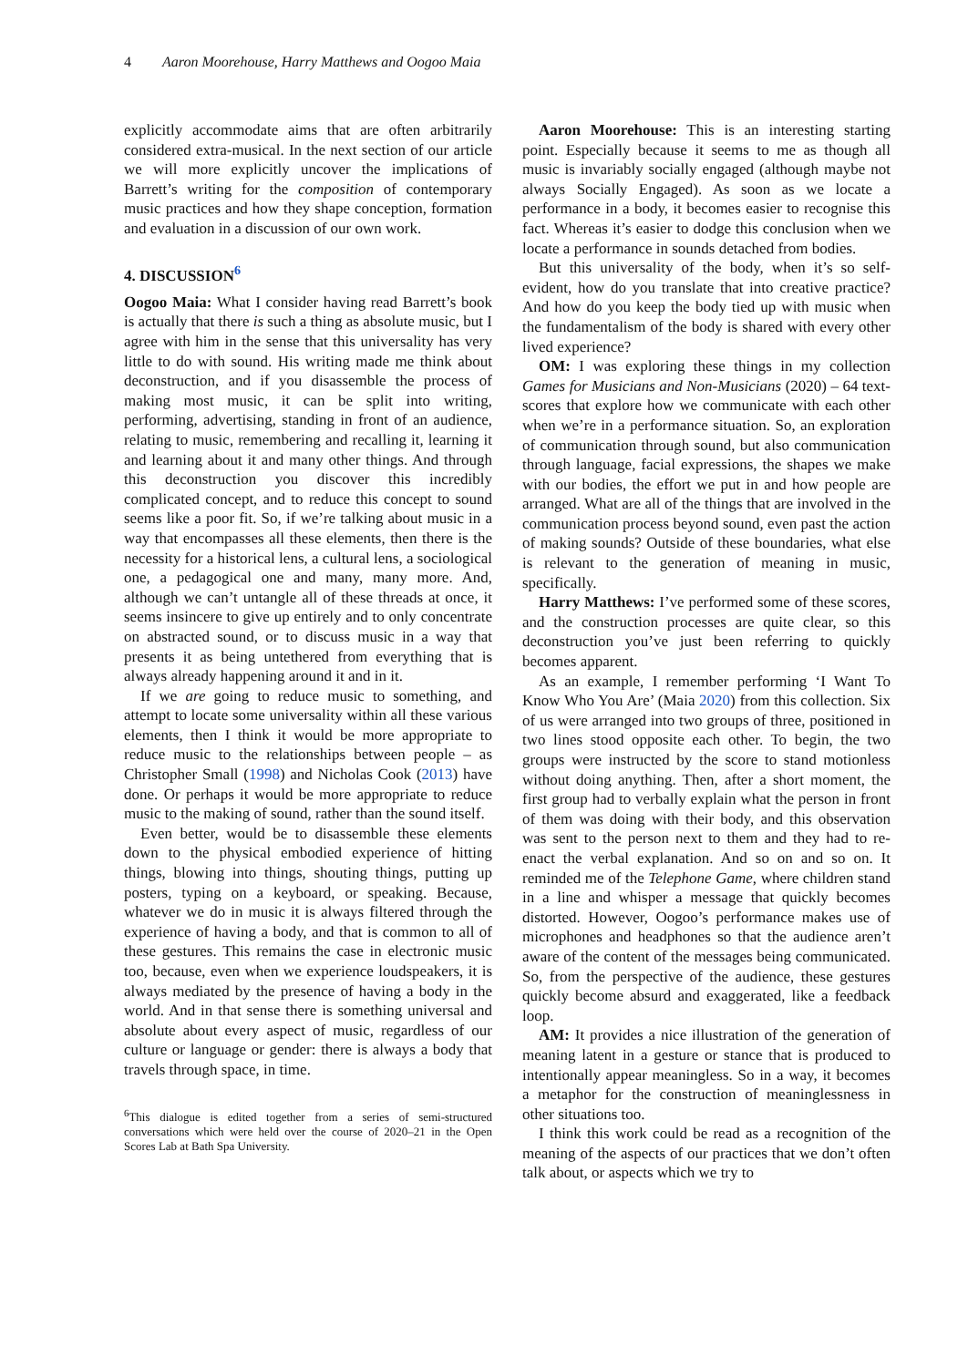4 Aaron Moorehouse, Harry Matthews and Oogoo Maia
explicitly accommodate aims that are often arbitrarily considered extra-musical. In the next section of our article we will more explicitly uncover the implications of Barrett’s writing for the composition of contemporary music practices and how they shape conception, formation and evaluation in a discussion of our own work.
4. DISCUSSION<sup>6</sup>
Oogoo Maia: What I consider having read Barrett’s book is actually that there is such a thing as absolute music, but I agree with him in the sense that this universality has very little to do with sound. His writing made me think about deconstruction, and if you disassemble the process of making most music, it can be split into writing, performing, advertising, standing in front of an audience, relating to music, remembering and recalling it, learning it and learning about it and many other things. And through this deconstruction you discover this incredibly complicated concept, and to reduce this concept to sound seems like a poor fit. So, if we’re talking about music in a way that encompasses all these elements, then there is the necessity for a historical lens, a cultural lens, a sociological one, a pedagogical one and many, many more. And, although we can’t untangle all of these threads at once, it seems insincere to give up entirely and to only concentrate on abstracted sound, or to discuss music in a way that presents it as being untethered from everything that is always already happening around it and in it.
If we are going to reduce music to something, and attempt to locate some universality within all these various elements, then I think it would be more appropriate to reduce music to the relationships between people – as Christopher Small (1998) and Nicholas Cook (2013) have done. Or perhaps it would be more appropriate to reduce music to the making of sound, rather than the sound itself.
Even better, would be to disassemble these elements down to the physical embodied experience of hitting things, blowing into things, shouting things, putting up posters, typing on a keyboard, or speaking. Because, whatever we do in music it is always filtered through the experience of having a body, and that is common to all of these gestures. This remains the case in electronic music too, because, even when we experience loudspeakers, it is always mediated by the presence of having a body in the world. And in that sense there is something universal and absolute about every aspect of music, regardless of our culture or language or gender: there is always a body that travels through space, in time.
<sup>6</sup> This dialogue is edited together from a series of semi-structured conversations which were held over the course of 2020–21 in the Open Scores Lab at Bath Spa University.
Aaron Moorehouse: This is an interesting starting point. Especially because it seems to me as though all music is invariably socially engaged (although maybe not always Socially Engaged). As soon as we locate a performance in a body, it becomes easier to recognise this fact. Whereas it’s easier to dodge this conclusion when we locate a performance in sounds detached from bodies.
But this universality of the body, when it’s so self-evident, how do you translate that into creative practice? And how do you keep the body tied up with music when the fundamentalism of the body is shared with every other lived experience?
OM: I was exploring these things in my collection Games for Musicians and Non-Musicians (2020) – 64 text-scores that explore how we communicate with each other when we’re in a performance situation. So, an exploration of communication through sound, but also communication through language, facial expressions, the shapes we make with our bodies, the effort we put in and how people are arranged. What are all of the things that are involved in the communication process beyond sound, even past the action of making sounds? Outside of these boundaries, what else is relevant to the generation of meaning in music, specifically.
Harry Matthews: I’ve performed some of these scores, and the construction processes are quite clear, so this deconstruction you’ve just been referring to quickly becomes apparent.
As an example, I remember performing ‘I Want To Know Who You Are’ (Maia 2020) from this collection. Six of us were arranged into two groups of three, positioned in two lines stood opposite each other. To begin, the two groups were instructed by the score to stand motionless without doing anything. Then, after a short moment, the first group had to verbally explain what the person in front of them was doing with their body, and this observation was sent to the person next to them and they had to re-enact the verbal explanation. And so on and so on. It reminded me of the Telephone Game, where children stand in a line and whisper a message that quickly becomes distorted. However, Oogoo’s performance makes use of microphones and headphones so that the audience aren’t aware of the content of the messages being communicated. So, from the perspective of the audience, these gestures quickly become absurd and exaggerated, like a feedback loop.
AM: It provides a nice illustration of the generation of meaning latent in a gesture or stance that is produced to intentionally appear meaningless. So in a way, it becomes a metaphor for the construction of meaninglessness in other situations too.
I think this work could be read as a recognition of the meaning of the aspects of our practices that we don’t often talk about, or aspects which we try to